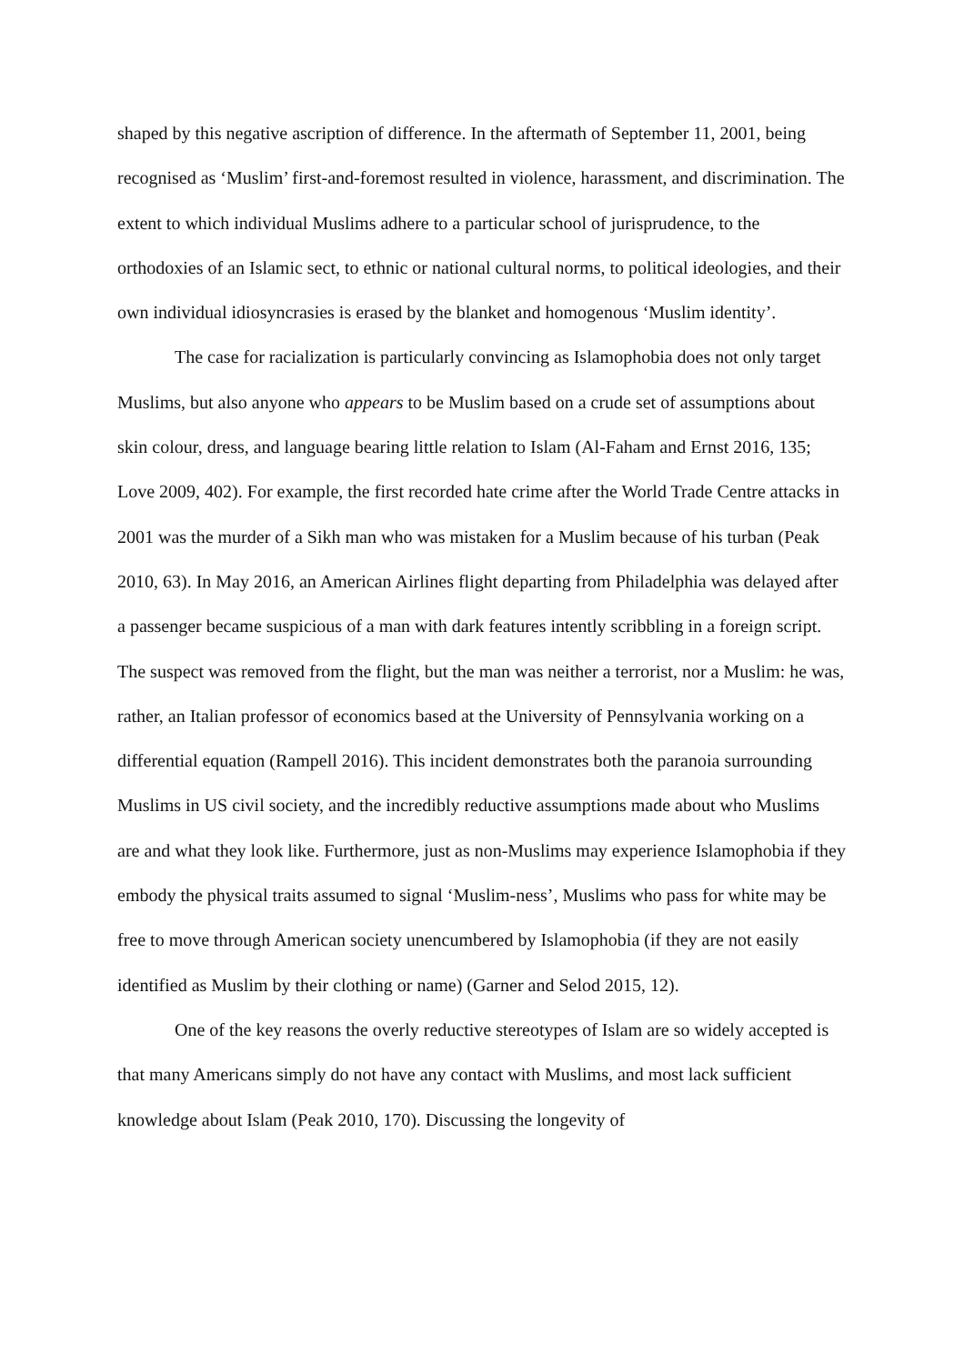shaped by this negative ascription of difference. In the aftermath of September 11, 2001, being recognised as ‘Muslim’ first-and-foremost resulted in violence, harassment, and discrimination. The extent to which individual Muslims adhere to a particular school of jurisprudence, to the orthodoxies of an Islamic sect, to ethnic or national cultural norms, to political ideologies, and their own individual idiosyncrasies is erased by the blanket and homogenous ‘Muslim identity’.
The case for racialization is particularly convincing as Islamophobia does not only target Muslims, but also anyone who appears to be Muslim based on a crude set of assumptions about skin colour, dress, and language bearing little relation to Islam (Al-Faham and Ernst 2016, 135; Love 2009, 402). For example, the first recorded hate crime after the World Trade Centre attacks in 2001 was the murder of a Sikh man who was mistaken for a Muslim because of his turban (Peak 2010, 63). In May 2016, an American Airlines flight departing from Philadelphia was delayed after a passenger became suspicious of a man with dark features intently scribbling in a foreign script. The suspect was removed from the flight, but the man was neither a terrorist, nor a Muslim: he was, rather, an Italian professor of economics based at the University of Pennsylvania working on a differential equation (Rampell 2016). This incident demonstrates both the paranoia surrounding Muslims in US civil society, and the incredibly reductive assumptions made about who Muslims are and what they look like. Furthermore, just as non-Muslims may experience Islamophobia if they embody the physical traits assumed to signal ‘Muslim-ness’, Muslims who pass for white may be free to move through American society unencumbered by Islamophobia (if they are not easily identified as Muslim by their clothing or name) (Garner and Selod 2015, 12).
One of the key reasons the overly reductive stereotypes of Islam are so widely accepted is that many Americans simply do not have any contact with Muslims, and most lack sufficient knowledge about Islam (Peak 2010, 170). Discussing the longevity of